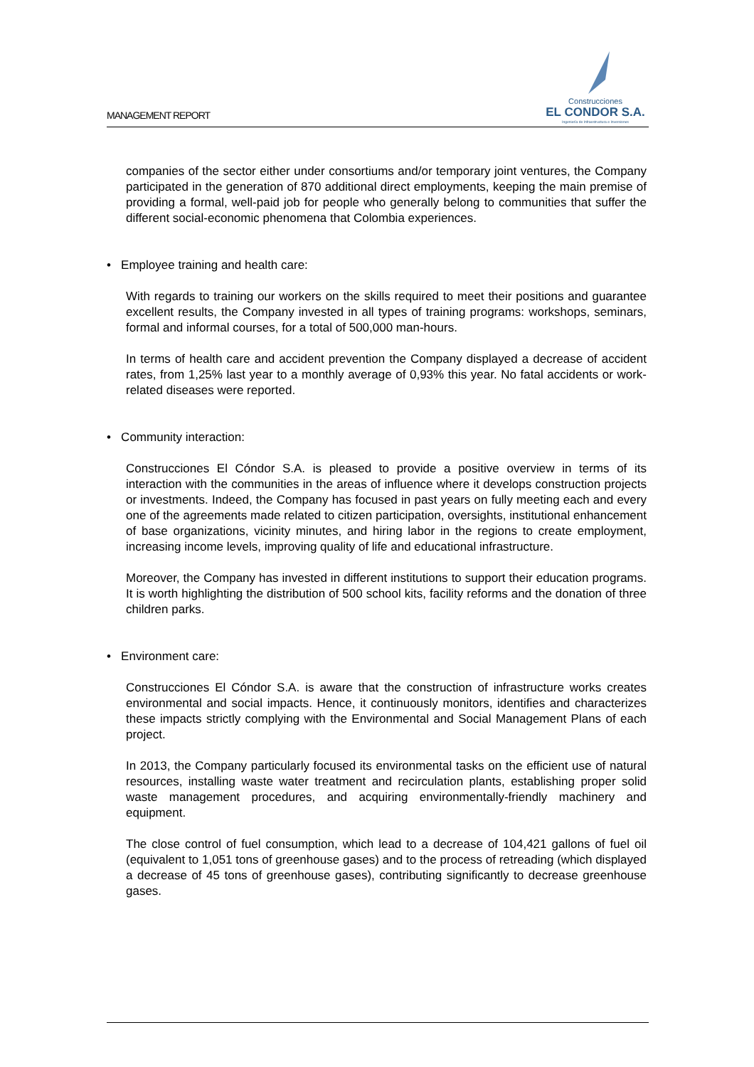MANAGEMENT REPORT
Construcciones
EL CONDOR S.A.
Ingeniería de Infraestructura e Inversiones
companies of the sector either under consortiums and/or temporary joint ventures, the Company participated in the generation of 870 additional direct employments, keeping the main premise of providing a formal, well-paid job for people who generally belong to communities that suffer the different social-economic phenomena that Colombia experiences.
• Employee training and health care:
With regards to training our workers on the skills required to meet their positions and guarantee excellent results, the Company invested in all types of training programs: workshops, seminars, formal and informal courses, for a total of 500,000 man-hours.
In terms of health care and accident prevention the Company displayed a decrease of accident rates, from 1,25% last year to a monthly average of 0,93% this year. No fatal accidents or work-related diseases were reported.
• Community interaction:
Construcciones El Cóndor S.A. is pleased to provide a positive overview in terms of its interaction with the communities in the areas of influence where it develops construction projects or investments. Indeed, the Company has focused in past years on fully meeting each and every one of the agreements made related to citizen participation, oversights, institutional enhancement of base organizations, vicinity minutes, and hiring labor in the regions to create employment, increasing income levels, improving quality of life and educational infrastructure.
Moreover, the Company has invested in different institutions to support their education programs. It is worth highlighting the distribution of 500 school kits, facility reforms and the donation of three children parks.
• Environment care:
Construcciones El Cóndor S.A. is aware that the construction of infrastructure works creates environmental and social impacts. Hence, it continuously monitors, identifies and characterizes these impacts strictly complying with the Environmental and Social Management Plans of each project.
In 2013, the Company particularly focused its environmental tasks on the efficient use of natural resources, installing waste water treatment and recirculation plants, establishing proper solid waste management procedures, and acquiring environmentally-friendly machinery and equipment.
The close control of fuel consumption, which lead to a decrease of 104,421 gallons of fuel oil (equivalent to 1,051 tons of greenhouse gases) and to the process of retreading (which displayed a decrease of 45 tons of greenhouse gases), contributing significantly to decrease greenhouse gases.